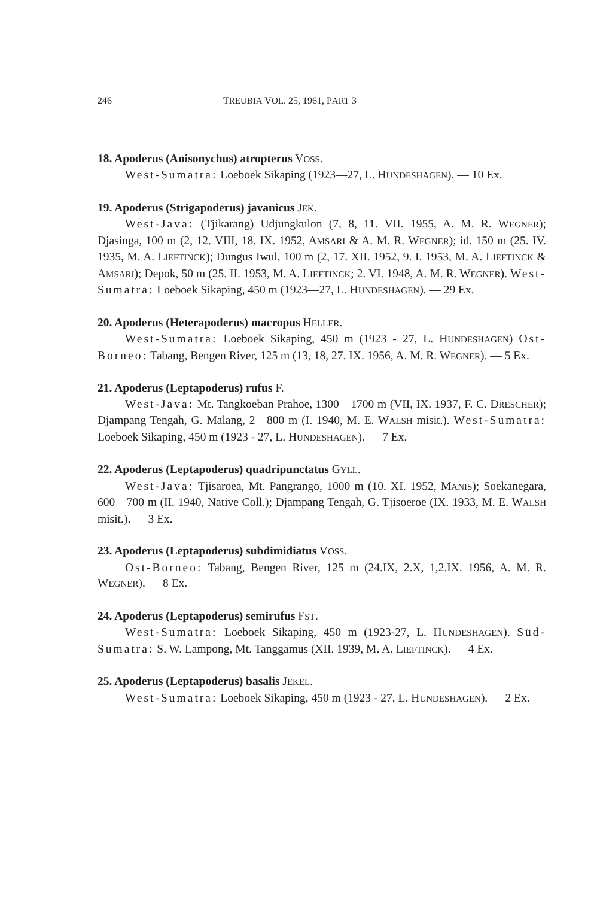246 TREUBIA VOL. 25, 1961, PART 3
18. Apoderus (Anisonychus) atropterus VOSS.
West-Sumatra: Loeboek Sikaping (1923—27, L. HUNDESHAGEN). — 10 Ex.
19. Apoderus (Strigapoderus) javanicus JEK.
West-Java: (Tjikarang) Udjungkulon (7, 8, 11. VII. 1955, A. M. R. WEGNER); Djasinga, 100 m (2, 12. VIII, 18. IX. 1952, AMSARI & A. M. R. WEGNER); id. 150 m (25. IV. 1935, M. A. LIEFTINCK); Dungus Iwul, 100 m (2, 17. XII. 1952, 9. I. 1953, M. A. LIEFTINCK & AMSARI); Depok, 50 m (25. II. 1953, M. A. LIEFTINCK; 2. VI. 1948, A. M. R. WEGNER). West-Sumatra: Loeboek Sikaping, 450 m (1923—27, L. HUNDESHAGEN). — 29 Ex.
20. Apoderus (Heterapoderus) macropus HELLER.
West-Sumatra: Loeboek Sikaping, 450 m (1923 - 27, L. HUNDESHAGEN) Ost-Borneo: Tabang, Bengen River, 125 m (13, 18, 27. IX. 1956, A. M. R. WEGNER). — 5 Ex.
21. Apoderus (Leptapoderus) rufus F.
West-Java: Mt. Tangkoeban Prahoe, 1300—1700 m (VII, IX. 1937, F. C. DRESCHER); Djampang Tengah, G. Malang, 2—800 m (I. 1940, M. E. WALSH misit.). West-Sumatra: Loeboek Sikaping, 450 m (1923 - 27, L. HUNDESHAGEN). — 7 Ex.
22. Apoderus (Leptapoderus) quadripunctatus GYLL.
West-Java: Tjisaroea, Mt. Pangrango, 1000 m (10. XI. 1952, MANIS); Soekanegara, 600—700 m (II. 1940, Native Coll.); Djampang Tengah, G. Tjisoeroe (IX. 1933, M. E. WALSH misit.). — 3 Ex.
23. Apoderus (Leptapoderus) subdimidiatus VOSS.
Ost-Borneo: Tabang, Bengen River, 125 m (24.IX, 2.X, 1,2.IX. 1956, A. M. R. WEGNER). — 8 Ex.
24. Apoderus (Leptapoderus) semirufus FST.
West-Sumatra: Loeboek Sikaping, 450 m (1923-27, L. HUNDESHAGEN). Süd-Sumatra: S. W. Lampong, Mt. Tanggamus (XII. 1939, M. A. LIEFTINCK). — 4 Ex.
25. Apoderus (Leptapoderus) basalis JEKEL.
West-Sumatra: Loeboek Sikaping, 450 m (1923 - 27, L. HUNDESHAGEN). — 2 Ex.